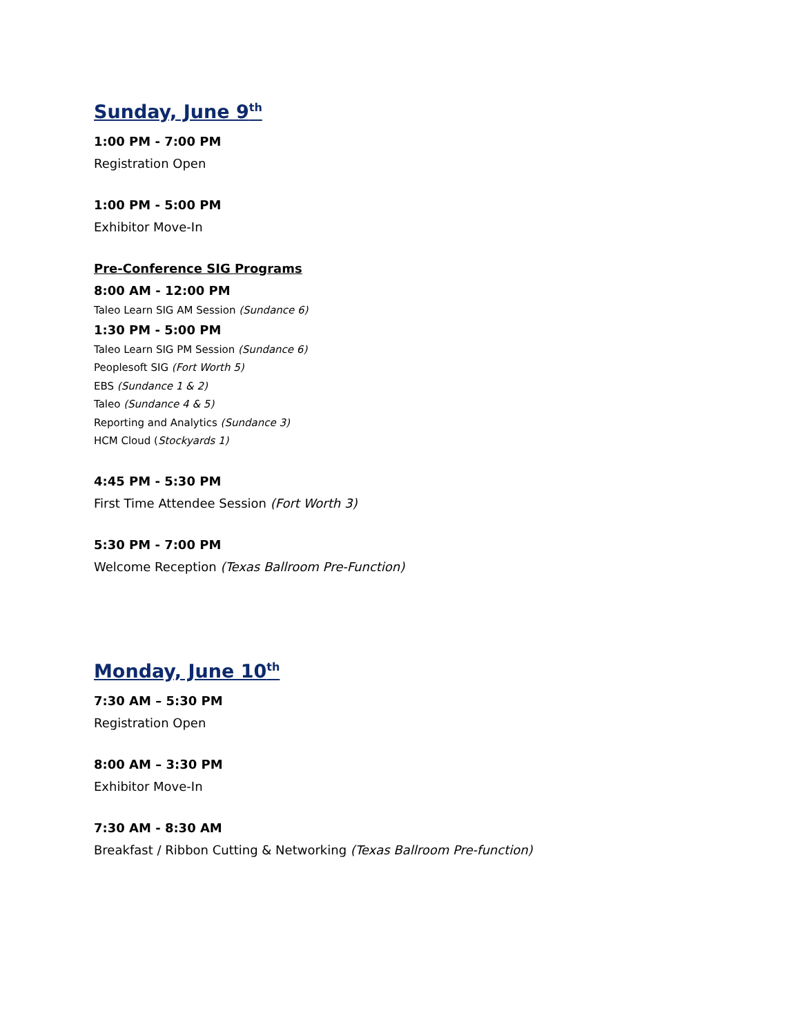Sunday, June 9<sup>th</sup>
1:00 PM - 7:00 PM
Registration Open
1:00 PM - 5:00 PM
Exhibitor Move-In
Pre-Conference SIG Programs
8:00 AM - 12:00 PM
Taleo Learn SIG AM Session (Sundance 6)
1:30 PM - 5:00 PM
Taleo Learn SIG PM Session (Sundance 6)
Peoplesoft SIG (Fort Worth 5)
EBS (Sundance 1 & 2)
Taleo (Sundance 4 & 5)
Reporting and Analytics (Sundance 3)
HCM Cloud (Stockyards 1)
4:45 PM - 5:30 PM
First Time Attendee Session (Fort Worth 3)
5:30 PM - 7:00 PM
Welcome Reception (Texas Ballroom Pre-Function)
Monday, June 10<sup>th</sup>
7:30 AM – 5:30 PM
Registration Open
8:00 AM – 3:30 PM
Exhibitor Move-In
7:30 AM - 8:30 AM
Breakfast / Ribbon Cutting & Networking (Texas Ballroom Pre-function)